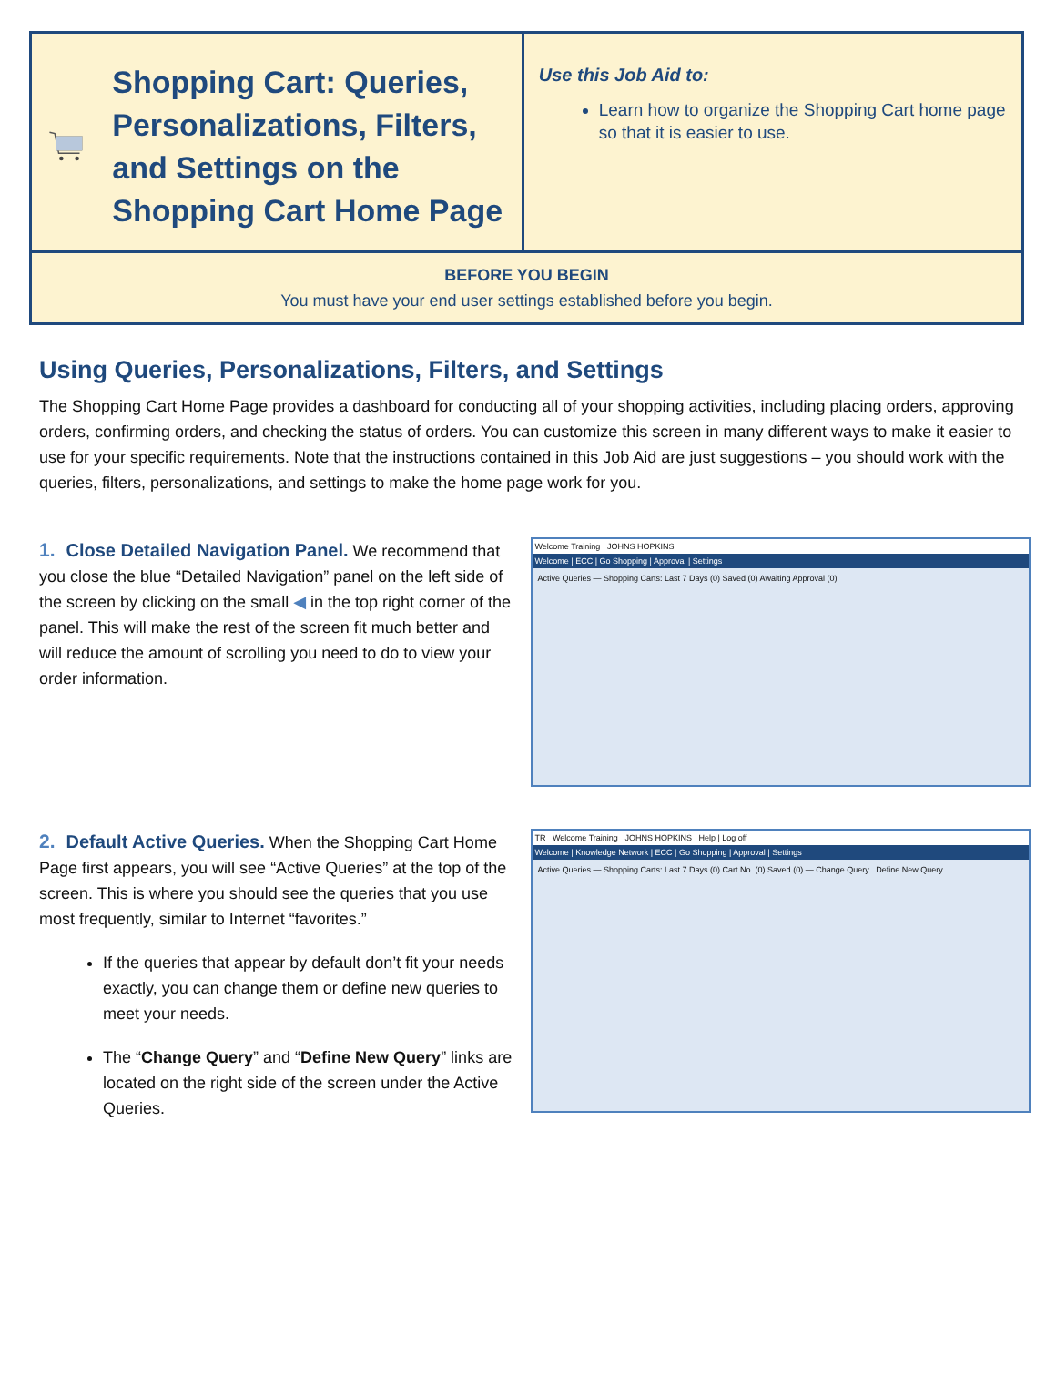Shopping Cart: Queries, Personalizations, Filters, and Settings on the Shopping Cart Home Page
Use this Job Aid to:
Learn how to organize the Shopping Cart home page so that it is easier to use.
BEFORE YOU BEGIN
You must have your end user settings established before you begin.
Using Queries, Personalizations, Filters, and Settings
The Shopping Cart Home Page provides a dashboard for conducting all of your shopping activities, including placing orders, approving orders, confirming orders, and checking the status of orders. You can customize this screen in many different ways to make it easier to use for your specific requirements. Note that the instructions contained in this Job Aid are just suggestions – you should work with the queries, filters, personalizations, and settings to make the home page work for you.
1. Close Detailed Navigation Panel. We recommend that you close the blue “Detailed Navigation” panel on the left side of the screen by clicking on the small ◀ in the top right corner of the panel. This will make the rest of the screen fit much better and will reduce the amount of scrolling you need to do to view your order information.
Welcome Training JOHNS HOPKINS
Welcome | ECC | Go Shopping | Approval | Settings
Active Queries — Shopping Carts: Last 7 Days (0) Saved (0) Awaiting Approval (0)
2. Default Active Queries. When the Shopping Cart Home Page first appears, you will see “Active Queries” at the top of the screen. This is where you should see the queries that you use most frequently, similar to Internet “favorites.”
If the queries that appear by default don’t fit your needs exactly, you can change them or define new queries to meet your needs.
The “Change Query” and “Define New Query” links are located on the right side of the screen under the Active Queries.
TR Welcome Training JOHNS HOPKINS Help | Log off
Welcome | Knowledge Network | ECC | Go Shopping | Approval | Settings
Active Queries — Shopping Carts: Last 7 Days (0) Cart No. (0) Saved (0) — Change Query Define New Query